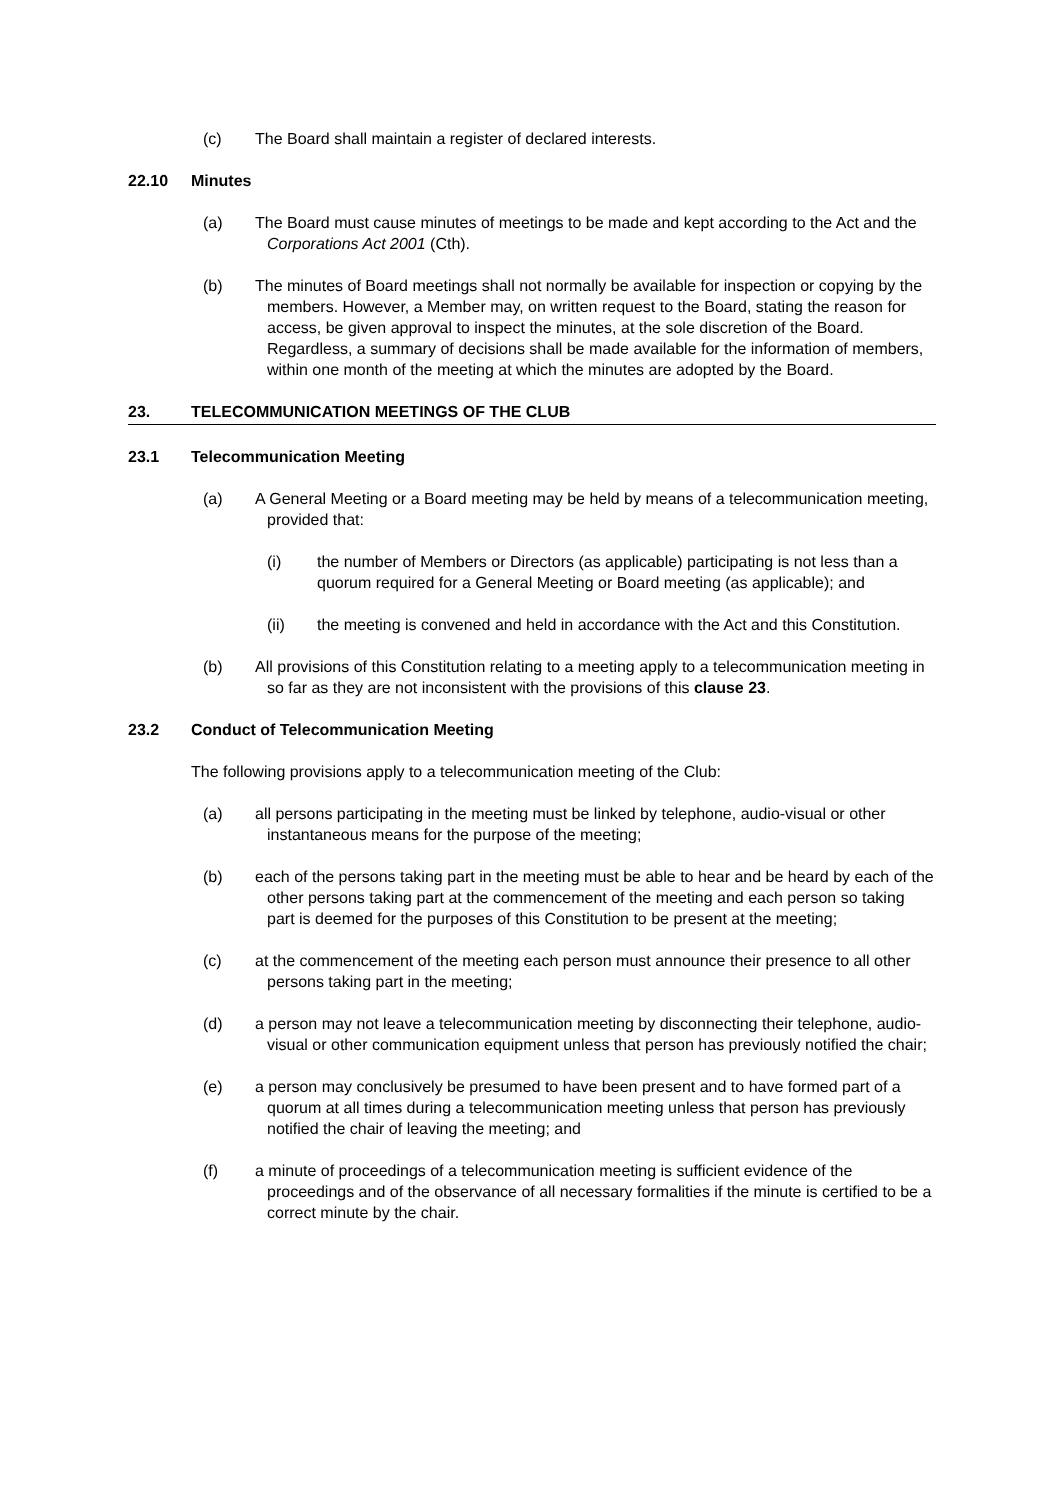(c) The Board shall maintain a register of declared interests.
22.10 Minutes
(a) The Board must cause minutes of meetings to be made and kept according to the Act and the Corporations Act 2001 (Cth).
(b) The minutes of Board meetings shall not normally be available for inspection or copying by the members. However, a Member may, on written request to the Board, stating the reason for access, be given approval to inspect the minutes, at the sole discretion of the Board. Regardless, a summary of decisions shall be made available for the information of members, within one month of the meeting at which the minutes are adopted by the Board.
23. TELECOMMUNICATION MEETINGS OF THE CLUB
23.1 Telecommunication Meeting
(a) A General Meeting or a Board meeting may be held by means of a telecommunication meeting, provided that:
(i) the number of Members or Directors (as applicable) participating is not less than a quorum required for a General Meeting or Board meeting (as applicable); and
(ii) the meeting is convened and held in accordance with the Act and this Constitution.
(b) All provisions of this Constitution relating to a meeting apply to a telecommunication meeting in so far as they are not inconsistent with the provisions of this clause 23.
23.2 Conduct of Telecommunication Meeting
The following provisions apply to a telecommunication meeting of the Club:
(a) all persons participating in the meeting must be linked by telephone, audio-visual or other instantaneous means for the purpose of the meeting;
(b) each of the persons taking part in the meeting must be able to hear and be heard by each of the other persons taking part at the commencement of the meeting and each person so taking part is deemed for the purposes of this Constitution to be present at the meeting;
(c) at the commencement of the meeting each person must announce their presence to all other persons taking part in the meeting;
(d) a person may not leave a telecommunication meeting by disconnecting their telephone, audio-visual or other communication equipment unless that person has previously notified the chair;
(e) a person may conclusively be presumed to have been present and to have formed part of a quorum at all times during a telecommunication meeting unless that person has previously notified the chair of leaving the meeting; and
(f) a minute of proceedings of a telecommunication meeting is sufficient evidence of the proceedings and of the observance of all necessary formalities if the minute is certified to be a correct minute by the chair.